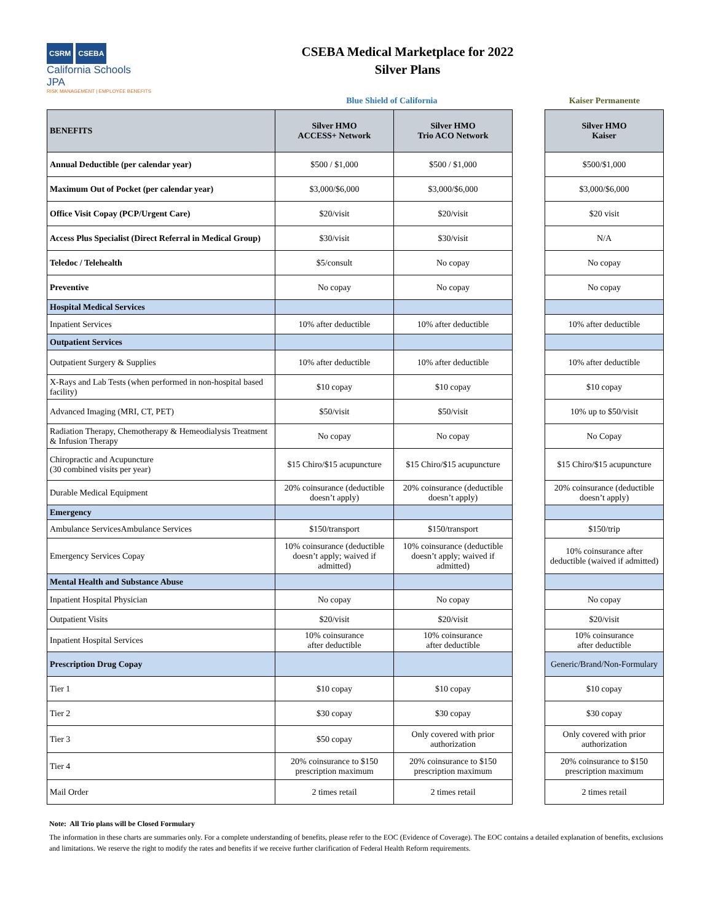CSRM CSEBA
California Schools JPA
RISK MANAGEMENT | EMPLOYEE BENEFITS
CSEBA Medical Marketplace for 2022
Silver Plans
Blue Shield of California Kaiser Permanente
| BENEFITS | Silver HMO ACCESS+ Network | Silver HMO Trio ACO Network | | Silver HMO Kaiser |
| Annual Deductible (per calendar year) | $500 / $1,000 | $500 / $1,000 | | $500/$1,000 |
| Maximum Out of Pocket (per calendar year) | $3,000/$6,000 | $3,000/$6,000 | | $3,000/$6,000 |
| Office Visit Copay (PCP/Urgent Care) | $20/visit | $20/visit | | $20 visit |
| Access Plus Specialist (Direct Referral in Medical Group) | $30/visit | $30/visit | | N/A |
| Teledoc / Telehealth | $5/consult | No copay | | No copay |
| Preventive | No copay | No copay | | No copay |
| Hospital Medical Services | | | | |
| Inpatient Services | 10% after deductible | 10% after deductible | | 10% after deductible |
| Outpatient Services | | | | |
| Outpatient Surgery & Supplies | 10% after deductible | 10% after deductible | | 10% after deductible |
| X-Rays and Lab Tests (when performed in non-hospital based facility) | $10 copay | $10 copay | | $10 copay |
| Advanced Imaging (MRI, CT, PET) | $50/visit | $50/visit | | 10% up to $50/visit |
| Radiation Therapy, Chemotherapy & Hemeodialysis Treatment & Infusion Therapy | No copay | No copay | | No Copay |
| Chiropractic and Acupuncture (30 combined visits per year) | $15 Chiro/$15 acupuncture | $15 Chiro/$15 acupuncture | | $15 Chiro/$15 acupuncture |
| Durable Medical Equipment | 20% coinsurance (deductible doesn’t apply) | 20% coinsurance (deductible doesn’t apply) | | 20% coinsurance (deductible doesn’t apply) |
| Emergency | | | | |
| Ambulance ServicesAmbulance Services | $150/transport | $150/transport | | $150/trip |
| Emergency Services Copay | 10% coinsurance (deductible doesn’t apply; waived if admitted) | 10% coinsurance (deductible doesn’t apply; waived if admitted) | | 10% coinsurance after deductible (waived if admitted) |
| Mental Health and Substance Abuse | | | | |
| Inpatient Hospital Physician | No copay | No copay | | No copay |
| Outpatient Visits | $20/visit | $20/visit | | $20/visit |
| Inpatient Hospital Services | 10% coinsurance after deductible | 10% coinsurance after deductible | | 10% coinsurance after deductible |
| Prescription Drug Copay | | | | Generic/Brand/Non-Formulary |
| Tier 1 | $10 copay | $10 copay | | $10 copay |
| Tier 2 | $30 copay | $30 copay | | $30 copay |
| Tier 3 | $50 copay | Only covered with prior authorization | | Only covered with prior authorization |
| Tier 4 | 20% coinsurance to $150 prescription maximum | 20% coinsurance to $150 prescription maximum | | 20% coinsurance to $150 prescription maximum |
| Mail Order | 2 times retail | 2 times retail | | 2 times retail |
Note: All Trio plans will be Closed Formulary
The information in these charts are summaries only. For a complete understanding of benefits, please refer to the EOC (Evidence of Coverage). The EOC contains a detailed explanation of benefits, exclusions and limitations. We reserve the right to modify the rates and benefits if we receive further clarification of Federal Health Reform requirements.